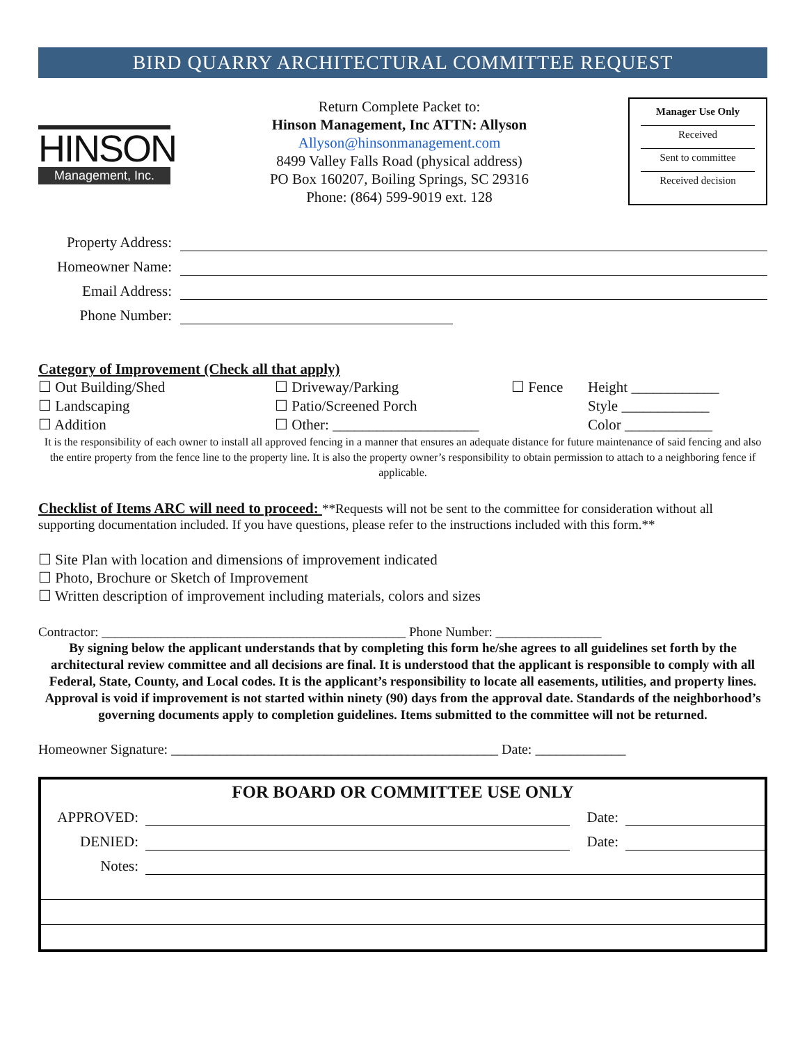BIRD QUARRY ARCHITECTURAL COMMITTEE REQUEST
HINSON
Management, Inc.
Return Complete Packet to:
Hinson Management, Inc ATTN: Allyson
Allyson@hinsonmanagement.com
8499 Valley Falls Road (physical address)
PO Box 160207, Boiling Springs, SC 29316
Phone: (864) 599-9019 ext. 128
Manager Use Only
Received
Sent to committee
Received decision
Property Address:
Homeowner Name:
Email Address:
Phone Number:
Category of Improvement (Check all that apply)
☐ Out Building/Shed
☐ Driveway/Parking
☐ Fence
Height ____________
☐ Landscaping
☐ Patio/Screened Porch
Style ____________
☐ Addition
☐ Other: ____________________
Color ____________
It is the responsibility of each owner to install all approved fencing in a manner that ensures an adequate distance for future maintenance of said fencing and also the entire property from the fence line to the property line. It is also the property owner’s responsibility to obtain permission to attach to a neighboring fence if applicable.
Checklist of Items ARC will need to proceed: **Requests will not be sent to the committee for consideration without all supporting documentation included. If you have questions, please refer to the instructions included with this form.**
☐ Site Plan with location and dimensions of improvement indicated
☐ Photo, Brochure or Sketch of Improvement
☐ Written description of improvement including materials, colors and sizes
Contractor: ______________________________________________ Phone Number: ________________
By signing below the applicant understands that by completing this form he/she agrees to all guidelines set forth by the architectural review committee and all decisions are final. It is understood that the applicant is responsible to comply with all Federal, State, County, and Local codes. It is the applicant’s responsibility to locate all easements, utilities, and property lines. Approval is void if improvement is not started within ninety (90) days from the approval date. Standards of the neighborhood’s governing documents apply to completion guidelines. Items submitted to the committee will not be returned.
Homeowner Signature: _______________________________________________ Date: _____________
FOR BOARD OR COMMITTEE USE ONLY
APPROVED: Date:
DENIED: Date:
Notes: